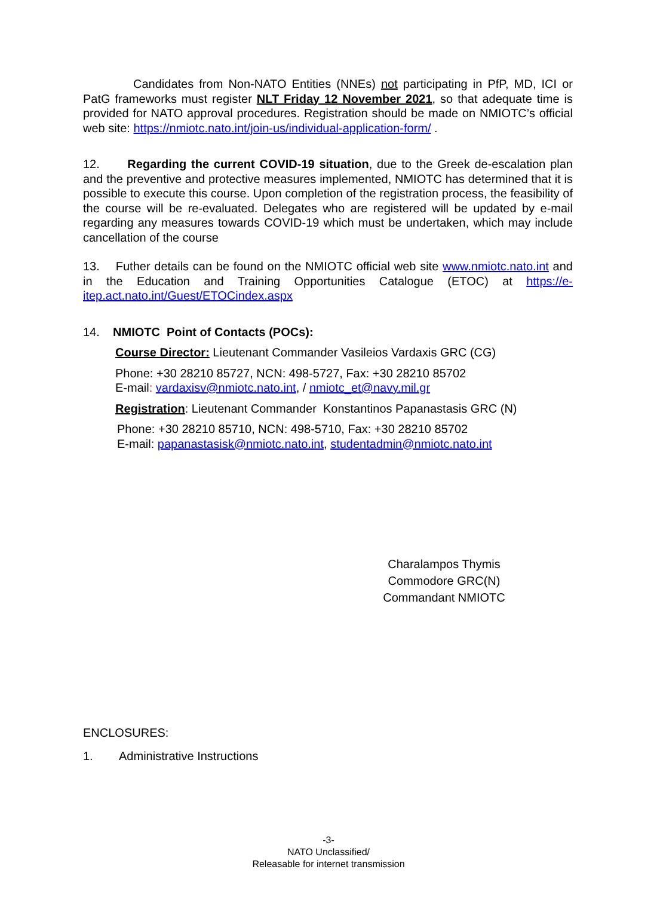Candidates from Non-NATO Entities (NNEs) not participating in PfP, MD, ICI or PatG frameworks must register NLT Friday 12 November 2021, so that adequate time is provided for NATO approval procedures. Registration should be made on NMIOTC’s official web site: https://nmiotc.nato.int/join-us/individual-application-form/ .
12. Regarding the current COVID-19 situation, due to the Greek de-escalation plan and the preventive and protective measures implemented, NMIOTC has determined that it is possible to execute this course. Upon completion of the registration process, the feasibility of the course will be re-evaluated. Delegates who are registered will be updated by e-mail regarding any measures towards COVID-19 which must be undertaken, which may include cancellation of the course
13. Futher details can be found on the NMIOTC official web site www.nmiotc.nato.int and in the Education and Training Opportunities Catalogue (ETOC) at https://e-itep.act.nato.int/Guest/ETOCindex.aspx
14. NMIOTC Point of Contacts (POCs):
Course Director: Lieutenant Commander Vasileios Vardaxis GRC (CG)
Phone: +30 28210 85727, NCN: 498-5727, Fax: +30 28210 85702
E-mail: vardaxisv@nmiotc.nato.int, / nmiotc_et@navy.mil.gr
Registration: Lieutenant Commander Konstantinos Papanastasis GRC (N)
Phone: +30 28210 85710, NCN: 498-5710, Fax: +30 28210 85702
E-mail: papanastasisk@nmiotc.nato.int, studentadmin@nmiotc.nato.int
Charalampos Thymis
Commodore GRC(N)
Commandant NMIOTC
ENCLOSURES:
1. Administrative Instructions
-3-
NATO Unclassified/
Releasable for internet transmission